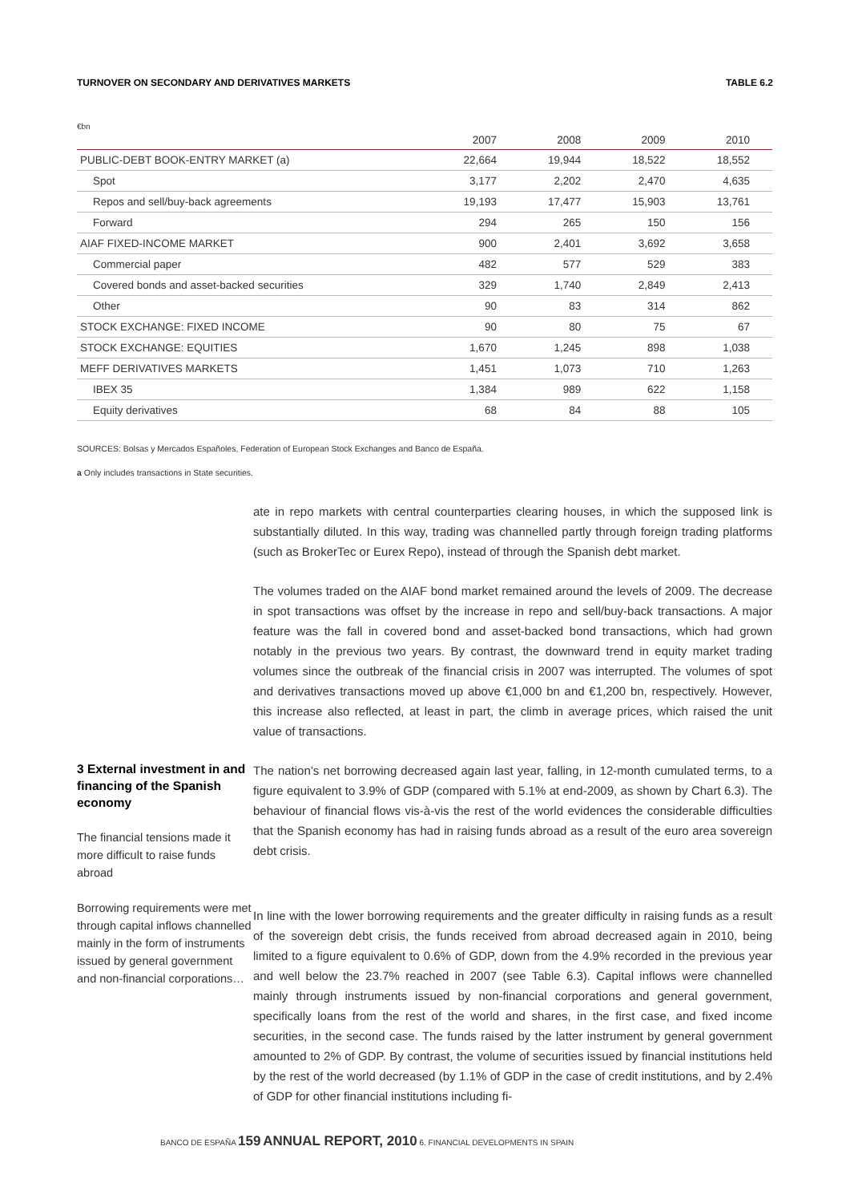TURNOVER ON SECONDARY AND DERIVATIVES MARKETS TABLE 6.2
€bn
| | 2007 | 2008 | 2009 | 2010 |
| --- | --- | --- | --- | --- |
| PUBLIC-DEBT BOOK-ENTRY MARKET (a) | 22,664 | 19,944 | 18,522 | 18,552 |
| Spot | 3,177 | 2,202 | 2,470 | 4,635 |
| Repos and sell/buy-back agreements | 19,193 | 17,477 | 15,903 | 13,761 |
| Forward | 294 | 265 | 150 | 156 |
| AIAF FIXED-INCOME MARKET | 900 | 2,401 | 3,692 | 3,658 |
| Commercial paper | 482 | 577 | 529 | 383 |
| Covered bonds and asset-backed securities | 329 | 1,740 | 2,849 | 2,413 |
| Other | 90 | 83 | 314 | 862 |
| STOCK EXCHANGE: FIXED INCOME | 90 | 80 | 75 | 67 |
| STOCK EXCHANGE: EQUITIES | 1,670 | 1,245 | 898 | 1,038 |
| MEFF DERIVATIVES MARKETS | 1,451 | 1,073 | 710 | 1,263 |
| IBEX 35 | 1,384 | 989 | 622 | 1,158 |
| Equity derivatives | 68 | 84 | 88 | 105 |
SOURCES: Bolsas y Mercados Españoles, Federation of European Stock Exchanges and Banco de España.
a Only includes transactions in State securities.
ate in repo markets with central counterparties clearing houses, in which the supposed link is substantially diluted. In this way, trading was channelled partly through foreign trading platforms (such as BrokerTec or Eurex Repo), instead of through the Spanish debt market.
The volumes traded on the AIAF bond market remained around the levels of 2009. The decrease in spot transactions was offset by the increase in repo and sell/buy-back transactions. A major feature was the fall in covered bond and asset-backed bond transactions, which had grown notably in the previous two years. By contrast, the downward trend in equity market trading volumes since the outbreak of the financial crisis in 2007 was interrupted. The volumes of spot and derivatives transactions moved up above €1,000 bn and €1,200 bn, respectively. However, this increase also reflected, at least in part, the climb in average prices, which raised the unit value of transactions.
3 External investment in and financing of the Spanish economy
The financial tensions made it more difficult to raise funds abroad
Borrowing requirements were met through capital inflows channelled mainly in the form of instruments issued by general government and non-financial corporations…
The nation’s net borrowing decreased again last year, falling, in 12-month cumulated terms, to a figure equivalent to 3.9% of GDP (compared with 5.1% at end-2009, as shown by Chart 6.3). The behaviour of financial flows vis-à-vis the rest of the world evidences the considerable difficulties that the Spanish economy has had in raising funds abroad as a result of the euro area sovereign debt crisis.
In line with the lower borrowing requirements and the greater difficulty in raising funds as a result of the sovereign debt crisis, the funds received from abroad decreased again in 2010, being limited to a figure equivalent to 0.6% of GDP, down from the 4.9% recorded in the previous year and well below the 23.7% reached in 2007 (see Table 6.3). Capital inflows were channelled mainly through instruments issued by non-financial corporations and general government, specifically loans from the rest of the world and shares, in the first case, and fixed income securities, in the second case. The funds raised by the latter instrument by general government amounted to 2% of GDP. By contrast, the volume of securities issued by financial institutions held by the rest of the world decreased (by 1.1% of GDP in the case of credit institutions, and by 2.4% of GDP for other financial institutions including fi-
BANCO DE ESPAÑA 159 ANNUAL REPORT, 2010 6. FINANCIAL DEVELOPMENTS IN SPAIN